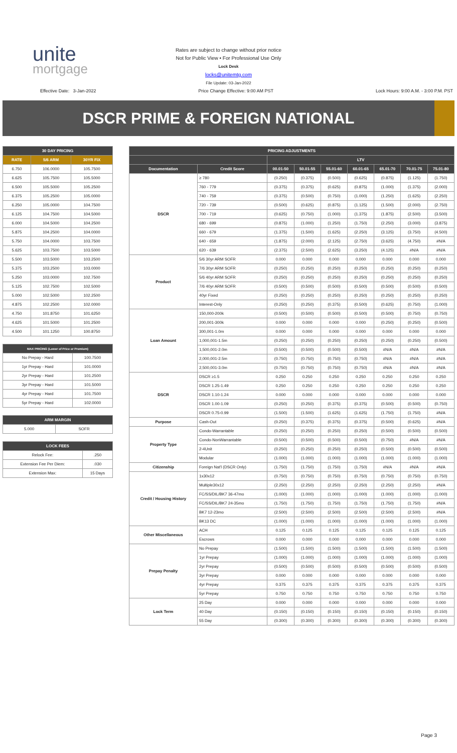unite
mortgage
Rates are subject to change without prior notice
Not for Public View • For Professional Use Only
Lock Desk
locks@unitemtg.com
File Update: 03-Jan-2022
Effective Date: 3-Jan-2022 Price Change Effective: 9:00 AM PST Lock Hours: 9:00 A.M. - 3:00 P.M. PST
DSCR PRIME & FOREIGN NATIONAL
| 30 DAY PRICING | | |
| --- | --- | --- |
| RATE | 5/6 ARM | 30YR FIX |
| 6.750 | 106.0000 | 105.7500 |
| 6.625 | 105.7500 | 105.5000 |
| 6.500 | 105.5000 | 105.2500 |
| 6.375 | 105.2500 | 105.0000 |
| 6.250 | 105.0000 | 104.7500 |
| 6.125 | 104.7500 | 104.5000 |
| 6.000 | 104.5000 | 104.2500 |
| 5.875 | 104.2500 | 104.0000 |
| 5.750 | 104.0000 | 103.7500 |
| 5.625 | 103.7500 | 103.5000 |
| 5.500 | 103.5000 | 103.2500 |
| 5.375 | 103.2500 | 103.0000 |
| 5.250 | 103.0000 | 102.7500 |
| 5.125 | 102.7500 | 102.5000 |
| 5.000 | 102.5000 | 102.2500 |
| 4.875 | 102.2500 | 102.0000 |
| 4.750 | 101.8750 | 101.6250 |
| 4.625 | 101.5000 | 101.2500 |
| 4.500 | 101.1250 | 100.8750 |
| MAX PRICING (Lower of Price or Premium) | |
| --- | --- |
| No Prepay - Hard | 100.7500 |
| 1yr Prepay - Hard | 101.0000 |
| 2yr Prepay - Hard | 101.2500 |
| 3yr Prepay - Hard | 101.5000 |
| 4yr Prepay - Hard | 101.7500 |
| 5yr Prepay - Hard | 102.0000 |
| ARM MARGIN | |
| --- | --- |
| 5.000 | SOFR |
| LOCK FEES | |
| --- | --- |
| Relock Fee: | .250 |
| Extension Fee Per Diem: | .030 |
| Extension Max: | 15 Days |
| PRICING ADJUSTMENTS | | | | | | | | |
| --- | --- | --- | --- | --- | --- | --- | --- | --- |
| | | LTV | | | | | | |
| Documentation | Credit Score | 00.01-50 | 50.01-55 | 55.01-60 | 60.01-65 | 65.01-70 | 70.01-75 | 75.01-80 |
| DSCR | ≥ 780 | (0.250) | (0.375) | (0.500) | (0.625) | (0.875) | (1.125) | (1.750) |
| | 760 - 779 | (0.375) | (0.375) | (0.625) | (0.875) | (1.000) | (1.375) | (2.000) |
| | 740 - 759 | (0.375) | (0.500) | (0.750) | (1.000) | (1.250) | (1.625) | (2.250) |
| | 720 - 739 | (0.500) | (0.625) | (0.875) | (1.125) | (1.500) | (2.000) | (2.750) |
| | 700 - 719 | (0.625) | (0.750) | (1.000) | (1.375) | (1.875) | (2.500) | (3.500) |
| | 680 - 699 | (0.875) | (1.000) | (1.250) | (1.750) | (2.250) | (3.000) | (3.875) |
| | 660 - 679 | (1.375) | (1.500) | (1.625) | (2.250) | (3.125) | (3.750) | (4.500) |
| | 640 - 659 | (1.875) | (2.000) | (2.125) | (2.750) | (3.625) | (4.750) | #N/A |
| | 620 - 639 | (2.375) | (2.500) | (2.625) | (3.250) | (4.125) | #N/A | #N/A |
| Product | 5/6 30yr ARM SOFR | 0.000 | 0.000 | 0.000 | 0.000 | 0.000 | 0.000 | 0.000 |
| | 7/6 30yr ARM SOFR | (0.250) | (0.250) | (0.250) | (0.250) | (0.250) | (0.250) | (0.250) |
| | 5/6 40yr ARM SOFR | (0.250) | (0.250) | (0.250) | (0.250) | (0.250) | (0.250) | (0.250) |
| | 7/6 40yr ARM SOFR | (0.500) | (0.500) | (0.500) | (0.500) | (0.500) | (0.500) | (0.500) |
| | 40yr Fixed | (0.250) | (0.250) | (0.250) | (0.250) | (0.250) | (0.250) | (0.250) |
| | Interest-Only | (0.250) | (0.250) | (0.375) | (0.500) | (0.625) | (0.750) | (1.000) |
| Loan Amount | 150,000-200k | (0.500) | (0.500) | (0.500) | (0.500) | (0.500) | (0.750) | (0.750) |
| | 200,001-300k | 0.000 | 0.000 | 0.000 | 0.000 | (0.250) | (0.250) | (0.500) |
| | 300,001-1.0m | 0.000 | 0.000 | 0.000 | 0.000 | 0.000 | 0.000 | 0.000 |
| | 1,000,001-1.5m | (0.250) | (0.250) | (0.250) | (0.250) | (0.250) | (0.250) | (0.500) |
| | 1,500,001-2.0m | (0.500) | (0.500) | (0.500) | (0.500) | #N/A | #N/A | #N/A |
| | 2,000,001-2.5m | (0.750) | (0.750) | (0.750) | (0.750) | #N/A | #N/A | #N/A |
| | 2,500,001-3.0m | (0.750) | (0.750) | (0.750) | (0.750) | #N/A | #N/A | #N/A |
| DSCR | DSCR ≥1.5 | 0.250 | 0.250 | 0.250 | 0.250 | 0.250 | 0.250 | 0.250 |
| | DSCR 1.25-1.49 | 0.250 | 0.250 | 0.250 | 0.250 | 0.250 | 0.250 | 0.250 |
| | DSCR 1.10-1.24 | 0.000 | 0.000 | 0.000 | 0.000 | 0.000 | 0.000 | 0.000 |
| | DSCR 1.00-1.09 | (0.250) | (0.250) | (0.375) | (0.375) | (0.500) | (0.500) | (0.750) |
| | DSCR 0.75-0.99 | (1.500) | (1.500) | (1.625) | (1.625) | (1.750) | (1.750) | #N/A |
| Purpose | Cash-Out | (0.250) | (0.375) | (0.375) | (0.375) | (0.500) | (0.625) | #N/A |
| Property Type | Condo-Warrantable | (0.250) | (0.250) | (0.250) | (0.250) | (0.500) | (0.500) | (0.500) |
| | Condo-NonWarrantable | (0.500) | (0.500) | (0.500) | (0.500) | (0.750) | #N/A | #N/A |
| | 2-4Unit | (0.250) | (0.250) | (0.250) | (0.250) | (0.500) | (0.500) | (0.500) |
| | Modular | (1.000) | (1.000) | (1.000) | (1.000) | (1.000) | (1.000) | (1.000) |
| Citizenship | Foreign Nat'l (DSCR Only) | (1.750) | (1.750) | (1.750) | (1.750) | #N/A | #N/A | #N/A |
| Credit / Housing History | 1x30x12 | (0.750) | (0.750) | (0.750) | (0.750) | (0.750) | (0.750) | (0.750) |
| | Multiple30x12 | (2.250) | (2.250) | (2.250) | (2.250) | (2.250) | (2.250) | #N/A |
| | FC/SS/DIL/BK7 36-47mo | (1.000) | (1.000) | (1.000) | (1.000) | (1.000) | (1.000) | (1.000) |
| | FC/SS/DIL/BK7 24-35mo | (1.750) | (1.750) | (1.750) | (1.750) | (1.750) | (1.750) | #N/A |
| | BK7 12-23mo | (2.500) | (2.500) | (2.500) | (2.500) | (2.500) | (2.500) | #N/A |
| | BK13 DC | (1.000) | (1.000) | (1.000) | (1.000) | (1.000) | (1.000) | (1.000) |
| Other Miscellaneous | ACH | 0.125 | 0.125 | 0.125 | 0.125 | 0.125 | 0.125 | 0.125 |
| | Escrows | 0.000 | 0.000 | 0.000 | 0.000 | 0.000 | 0.000 | 0.000 |
| Prepay Penalty | No Prepay | (1.500) | (1.500) | (1.500) | (1.500) | (1.500) | (1.500) | (1.500) |
| | 1yr Prepay | (1.000) | (1.000) | (1.000) | (1.000) | (1.000) | (1.000) | (1.000) |
| | 2yr Prepay | (0.500) | (0.500) | (0.500) | (0.500) | (0.500) | (0.500) | (0.500) |
| | 3yr Prepay | 0.000 | 0.000 | 0.000 | 0.000 | 0.000 | 0.000 | 0.000 |
| | 4yr Prepay | 0.375 | 0.375 | 0.375 | 0.375 | 0.375 | 0.375 | 0.375 |
| | 5yr Prepay | 0.750 | 0.750 | 0.750 | 0.750 | 0.750 | 0.750 | 0.750 |
| Lock Term | 25 Day | 0.000 | 0.000 | 0.000 | 0.000 | 0.000 | 0.000 | 0.000 |
| | 40 Day | (0.150) | (0.150) | (0.150) | (0.150) | (0.150) | (0.150) | (0.150) |
| | 55 Day | (0.300) | (0.300) | (0.300) | (0.300) | (0.300) | (0.300) | (0.300) |
Page 3